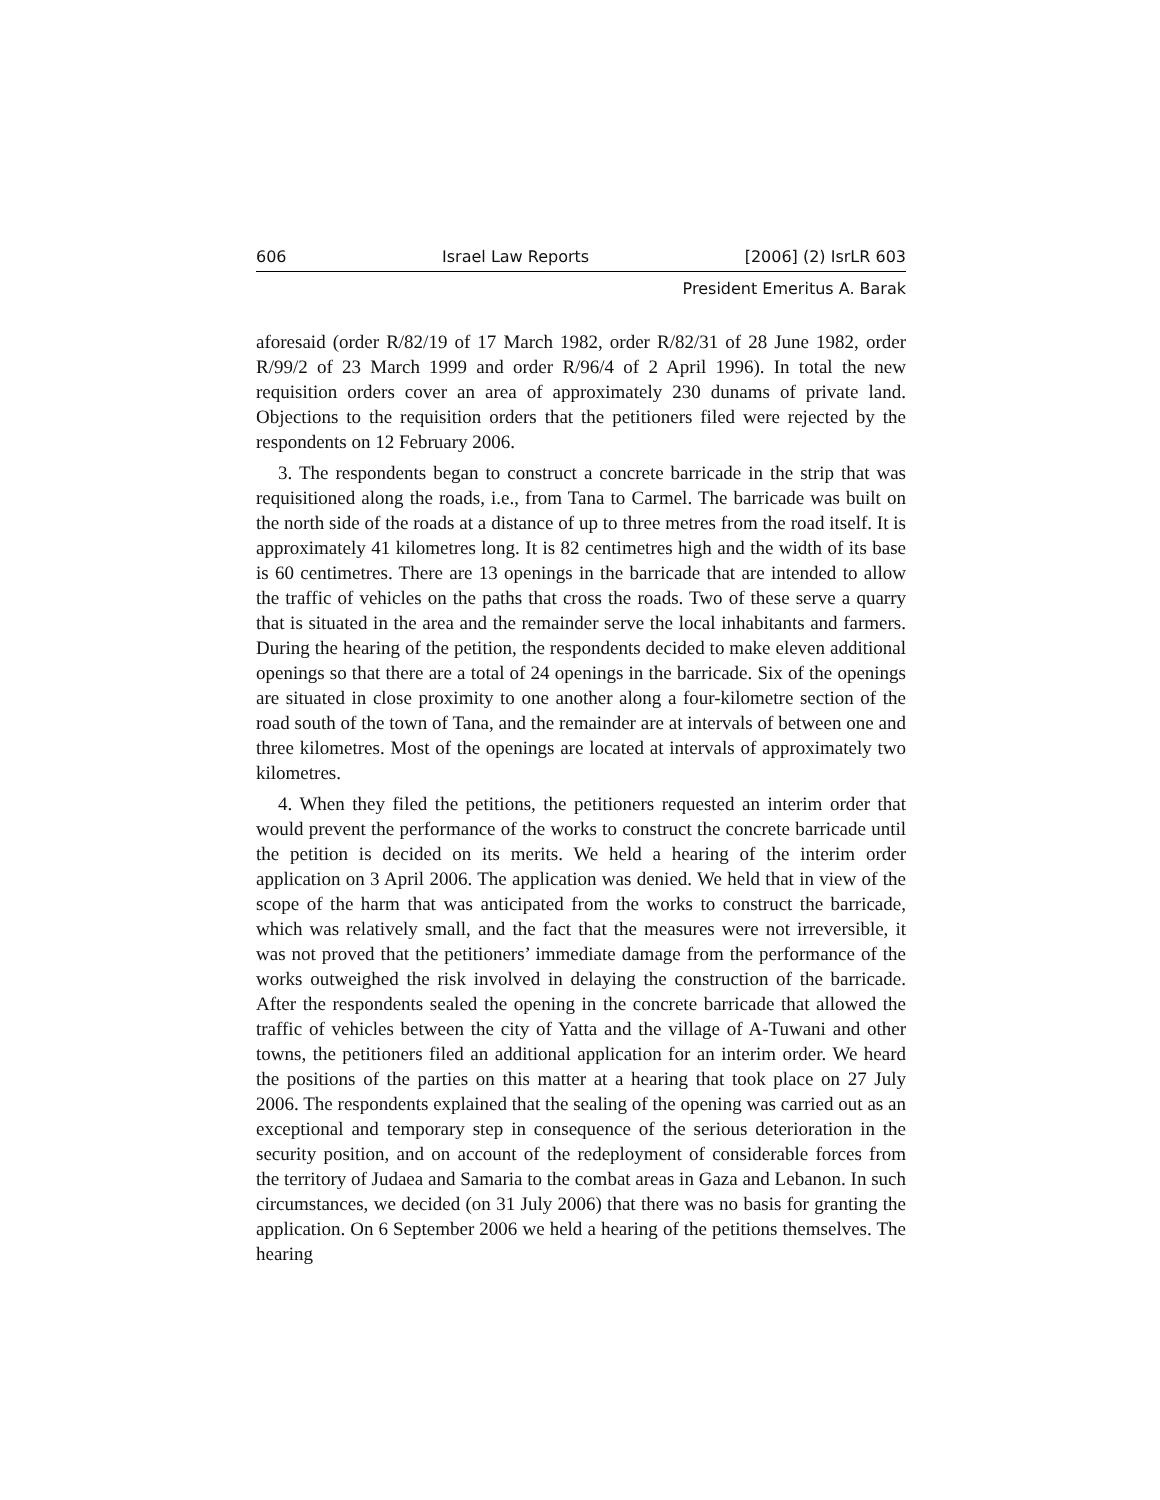606 Israel Law Reports [2006] (2) IsrLR 603
President Emeritus A. Barak
aforesaid (order R/82/19 of 17 March 1982, order R/82/31 of 28 June 1982, order R/99/2 of 23 March 1999 and order R/96/4 of 2 April 1996). In total the new requisition orders cover an area of approximately 230 dunams of private land. Objections to the requisition orders that the petitioners filed were rejected by the respondents on 12 February 2006.
3. The respondents began to construct a concrete barricade in the strip that was requisitioned along the roads, i.e., from Tana to Carmel. The barricade was built on the north side of the roads at a distance of up to three metres from the road itself. It is approximately 41 kilometres long. It is 82 centimetres high and the width of its base is 60 centimetres. There are 13 openings in the barricade that are intended to allow the traffic of vehicles on the paths that cross the roads. Two of these serve a quarry that is situated in the area and the remainder serve the local inhabitants and farmers. During the hearing of the petition, the respondents decided to make eleven additional openings so that there are a total of 24 openings in the barricade. Six of the openings are situated in close proximity to one another along a four-kilometre section of the road south of the town of Tana, and the remainder are at intervals of between one and three kilometres. Most of the openings are located at intervals of approximately two kilometres.
4. When they filed the petitions, the petitioners requested an interim order that would prevent the performance of the works to construct the concrete barricade until the petition is decided on its merits. We held a hearing of the interim order application on 3 April 2006. The application was denied. We held that in view of the scope of the harm that was anticipated from the works to construct the barricade, which was relatively small, and the fact that the measures were not irreversible, it was not proved that the petitioners’ immediate damage from the performance of the works outweighed the risk involved in delaying the construction of the barricade. After the respondents sealed the opening in the concrete barricade that allowed the traffic of vehicles between the city of Yatta and the village of A-Tuwani and other towns, the petitioners filed an additional application for an interim order. We heard the positions of the parties on this matter at a hearing that took place on 27 July 2006. The respondents explained that the sealing of the opening was carried out as an exceptional and temporary step in consequence of the serious deterioration in the security position, and on account of the redeployment of considerable forces from the territory of Judaea and Samaria to the combat areas in Gaza and Lebanon. In such circumstances, we decided (on 31 July 2006) that there was no basis for granting the application. On 6 September 2006 we held a hearing of the petitions themselves. The hearing